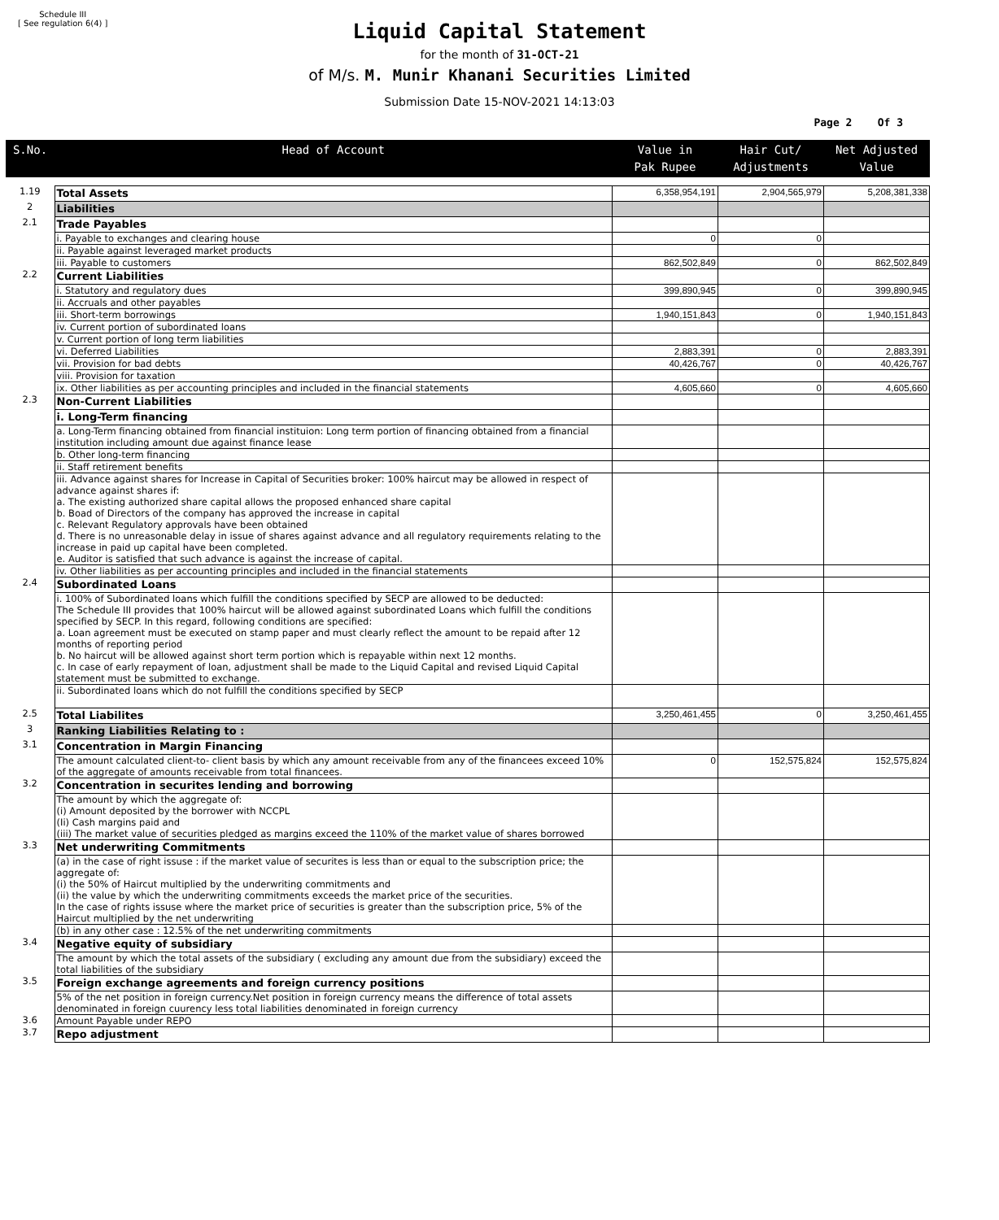Schedule III
[ See regulation 6(4) ]
Liquid Capital Statement
for the month of 31-OCT-21
of M/s. M. Munir Khanani Securities Limited
Submission Date 15-NOV-2021 14:13:03
Page 2 Of 3
| S.No. | Head of Account | Value in Pak Rupee | Hair Cut/ Adjustments | Net Adjusted Value |
| --- | --- | --- | --- | --- |
| 1.19 | Total Assets | 6,358,954,191 | 2,904,565,979 | 5,208,381,338 |
| 2 | Liabilities | | | |
| 2.1 | Trade Payables | | | |
| | i. Payable to exchanges and clearing house | 0 | 0 | |
| | ii. Payable against leveraged market products | | | |
| | iii. Payable to customers | 862,502,849 | 0 | 862,502,849 |
| 2.2 | Current Liabilities | | | |
| | i. Statutory and regulatory dues | 399,890,945 | 0 | 399,890,945 |
| | ii. Accruals and other payables | | | |
| | iii. Short-term borrowings | 1,940,151,843 | 0 | 1,940,151,843 |
| | iv. Current portion of subordinated loans | | | |
| | v. Current portion of long term liabilities | | | |
| | vi. Deferred Liabilities | 2,883,391 | 0 | 2,883,391 |
| | vii. Provision for bad debts | 40,426,767 | 0 | 40,426,767 |
| | viii. Provision for taxation | | | |
| | ix. Other liabilities as per accounting principles and included in the financial statements | 4,605,660 | 0 | 4,605,660 |
| 2.3 | Non-Current Liabilities | | | |
| | i. Long-Term financing | | | |
| | a. Long-Term financing obtained from financial instituion: Long term portion of financing obtained from a financial institution including amount due against finance lease | | | |
| | b. Other long-term financing | | | |
| | ii. Staff retirement benefits | | | |
| | iii. Advance against shares for Increase in Capital of Securities broker: 100% haircut may be allowed in respect of advance against shares if: a. The existing authorized share capital allows the proposed enhanced share capital b. Boad of Directors of the company has approved the increase in capital c. Relevant Regulatory approvals have been obtained d. There is no unreasonable delay in issue of shares against advance and all regulatory requirements relating to the increase in paid up capital have been completed. e. Auditor is satisfied that such advance is against the increase of capital. | | | |
| | iv. Other liabilities as per accounting principles and included in the financial statements | | | |
| 2.4 | Subordinated Loans | | | |
| | i. 100% of Subordinated loans which fulfill the conditions specified by SECP are allowed to be deducted: The Schedule III provides that 100% haircut will be allowed against subordinated Loans which fulfill the conditions specified by SECP. In this regard, following conditions are specified: a. Loan agreement must be executed on stamp paper and must clearly reflect the amount to be repaid after 12 months of reporting period b. No haircut will be allowed against short term portion which is repayable within next 12 months. c. In case of early repayment of loan, adjustment shall be made to the Liquid Capital and revised Liquid Capital statement must be submitted to exchange. | | | |
| | ii. Subordinated loans which do not fulfill the conditions specified by SECP | | | |
| 2.5 | Total Liabilites | 3,250,461,455 | 0 | 3,250,461,455 |
| 3 | Ranking Liabilities Relating to : | | | |
| 3.1 | Concentration in Margin Financing | | | |
| | The amount calculated client-to- client basis by which any amount receivable from any of the financees exceed 10% of the aggregate of amounts receivable from total financees. | 0 | 152,575,824 | 152,575,824 |
| 3.2 | Concentration in securites lending and borrowing | | | |
| | The amount by which the aggregate of: (i) Amount deposited by the borrower with NCCPL (Ii) Cash margins paid and (iii) The market value of securities pledged as margins exceed the 110% of the market value of shares borrowed | | | |
| 3.3 | Net underwriting Commitments | | | |
| | (a) in the case of right issuse : if the market value of securites is less than or equal to the subscription price; the aggregate of: (i) the 50% of Haircut multiplied by the underwriting commitments and (ii) the value by which the underwriting commitments exceeds the market price of the securities. In the case of rights issuse where the market price of securities is greater than the subscription price, 5% of the Haircut multiplied by the net underwriting | | | |
| | (b) in any other case : 12.5% of the net underwriting commitments | | | |
| 3.4 | Negative equity of subsidiary | | | |
| | The amount by which the total assets of the subsidiary ( excluding any amount due from the subsidiary) exceed the total liabilities of the subsidiary | | | |
| 3.5 | Foreign exchange agreements and foreign currency positions | | | |
| | 5% of the net position in foreign currency.Net position in foreign currency means the difference of total assets denominated in foreign cuurency less total liabilities denominated in foreign currency | | | |
| 3.6 | Amount Payable under REPO | | | |
| 3.7 | Repo adjustment | | | |